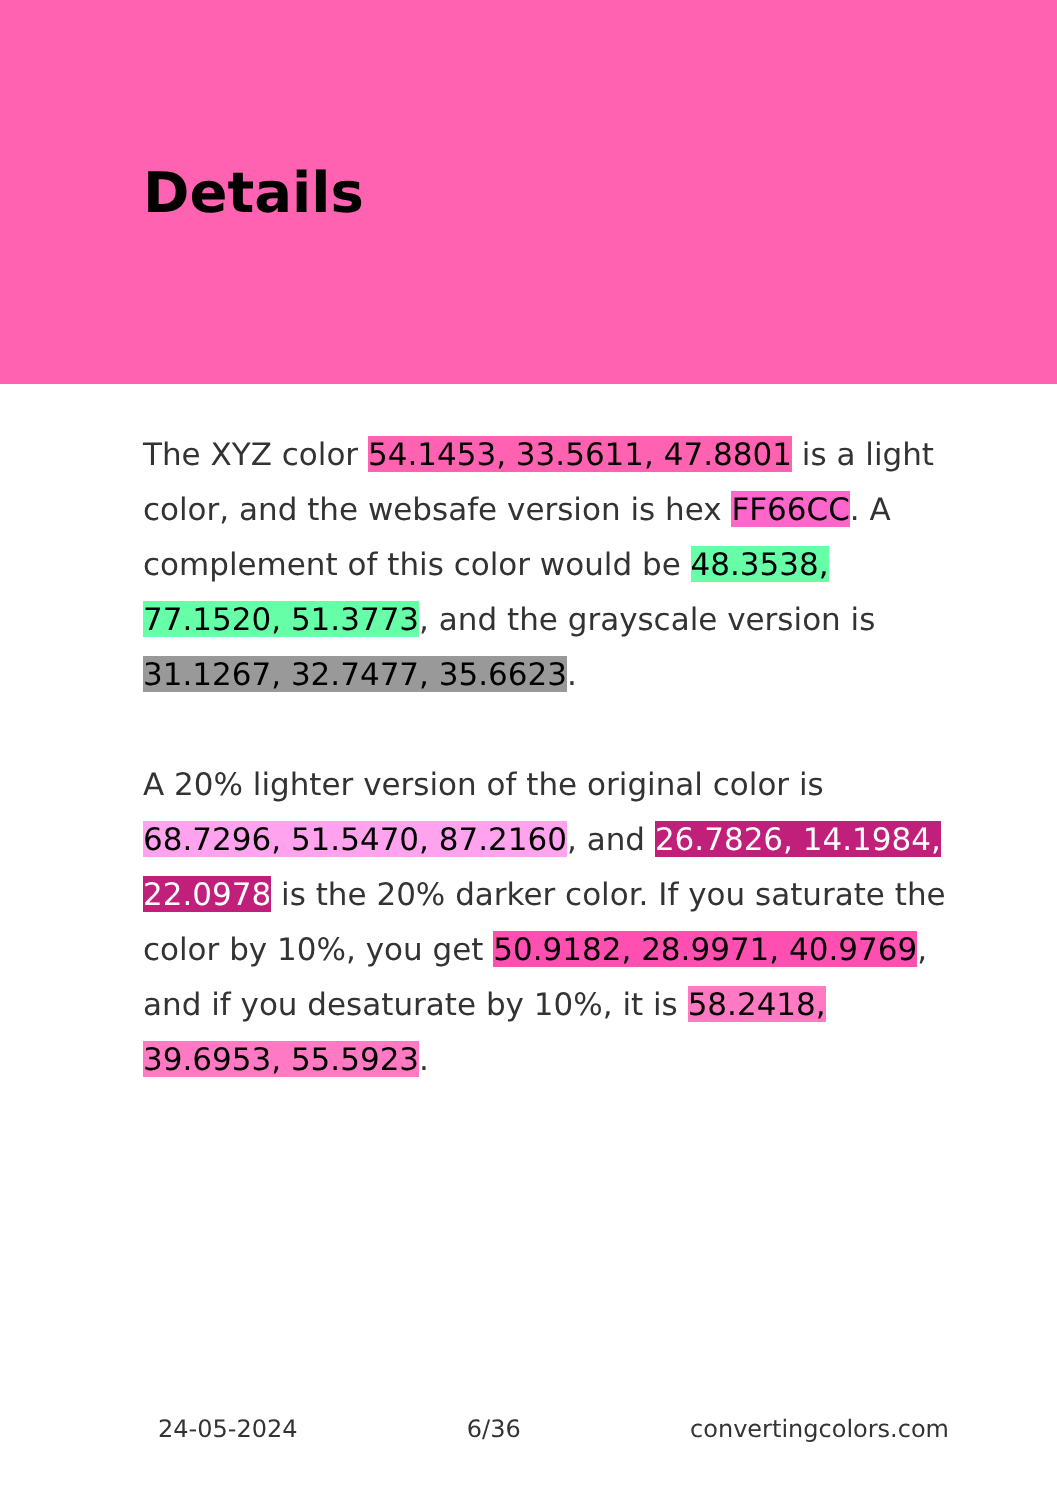Details
The XYZ color 54.1453, 33.5611, 47.8801 is a light color, and the websafe version is hex FF66CC. A complement of this color would be 48.3538, 77.1520, 51.3773, and the grayscale version is 31.1267, 32.7477, 35.6623.
A 20% lighter version of the original color is 68.7296, 51.5470, 87.2160, and 26.7826, 14.1984, 22.0978 is the 20% darker color. If you saturate the color by 10%, you get 50.9182, 28.9971, 40.9769, and if you desaturate by 10%, it is 58.2418, 39.6953, 55.5923.
24-05-2024 6/36 convertingcolors.com